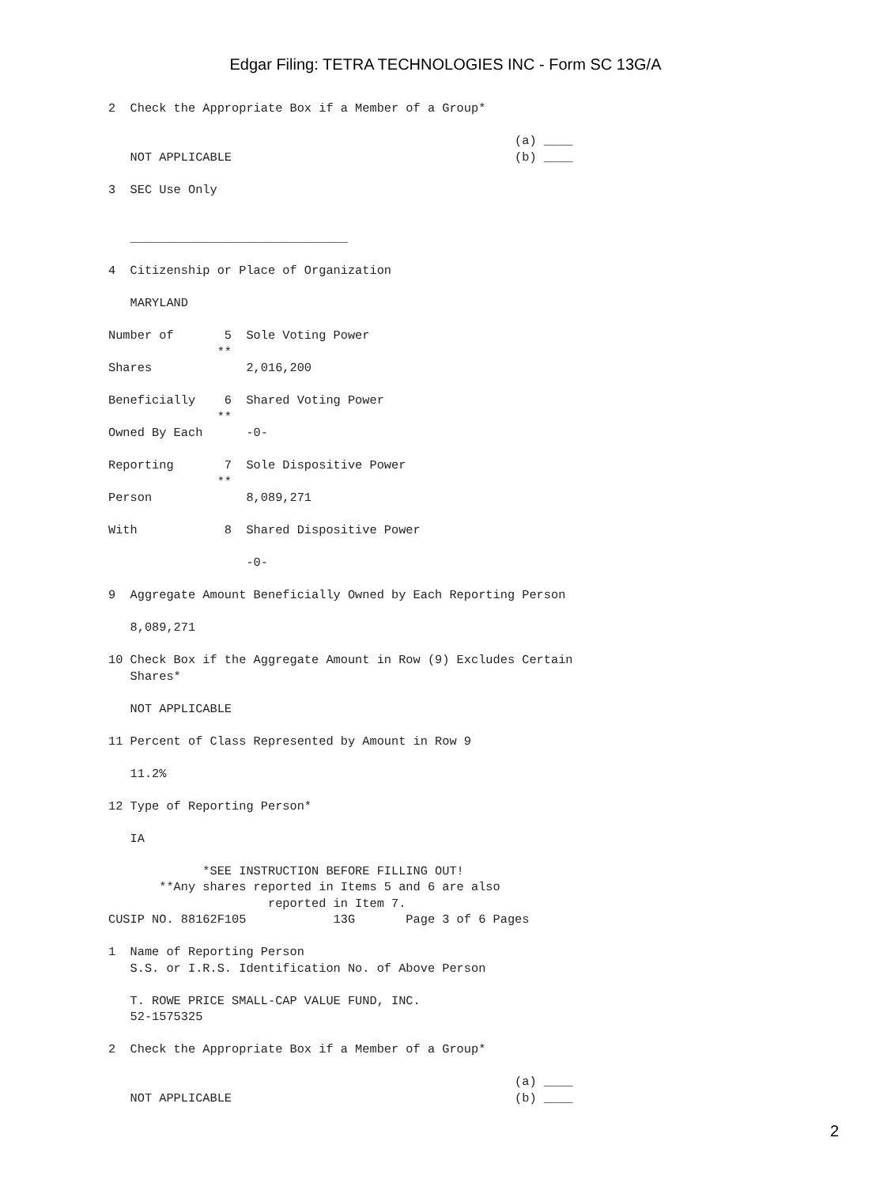Edgar Filing: TETRA TECHNOLOGIES INC - Form SC 13G/A
2  Check the Appropriate Box if a Member of a Group*

                                                        (a) ____
   NOT APPLICABLE                                       (b) ____

3  SEC Use Only


   ______________________________

4  Citizenship or Place of Organization

   MARYLAND

Number of       5  Sole Voting Power
               **
Shares             2,016,200

Beneficially    6  Shared Voting Power
               **
Owned By Each      -0-

Reporting       7  Sole Dispositive Power
               **
Person             8,089,271

With            8  Shared Dispositive Power

                   -0-

9  Aggregate Amount Beneficially Owned by Each Reporting Person

   8,089,271

10 Check Box if the Aggregate Amount in Row (9) Excludes Certain
   Shares*

   NOT APPLICABLE

11 Percent of Class Represented by Amount in Row 9

   11.2%

12 Type of Reporting Person*

   IA

             *SEE INSTRUCTION BEFORE FILLING OUT!
       **Any shares reported in Items 5 and 6 are also
                      reported in Item 7.
CUSIP NO. 88162F105            13G       Page 3 of 6 Pages

1  Name of Reporting Person
   S.S. or I.R.S. Identification No. of Above Person

   T. ROWE PRICE SMALL-CAP VALUE FUND, INC.
   52-1575325

2  Check the Appropriate Box if a Member of a Group*

                                                        (a) ____
   NOT APPLICABLE                                       (b) ____
2